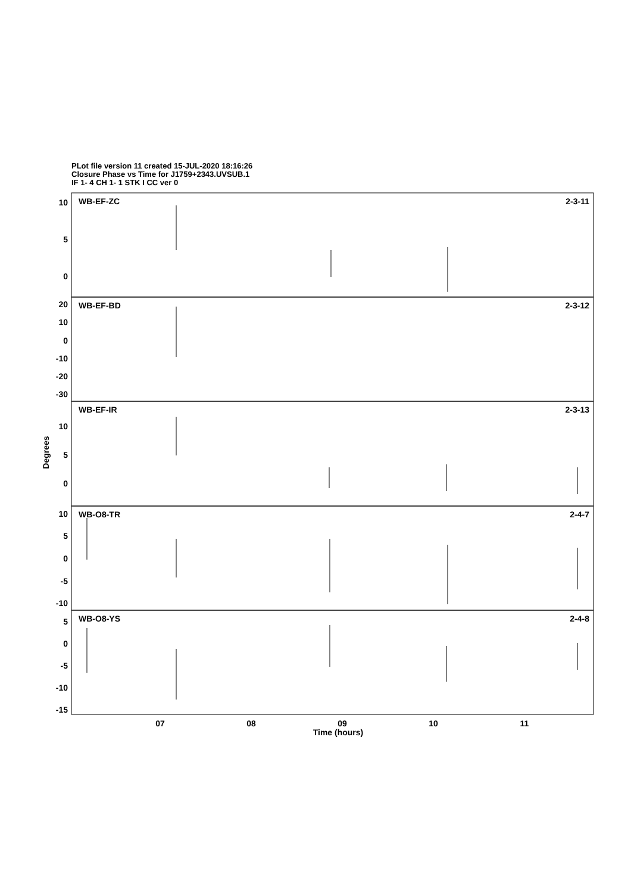PLot file version 11 created 15-JUL-2020 18:16:26
Closure Phase vs Time for J1759+2343.UVSUB.1
IF 1- 4 CH 1- 1 STK I CC ver 0
WB-EF-ZC
2-3-11
WB-EF-BD
2-3-12
WB-EF-IR
2-3-13
WB-O8-TR
2-4-7
WB-O8-YS
2-4-8
10
5
0
20
10
0
-10
-20
-30
10
5
0
10
5
0
-5
-10
5
0
-5
-10
-15
07
08
09
10
11
Time (hours)
Degrees